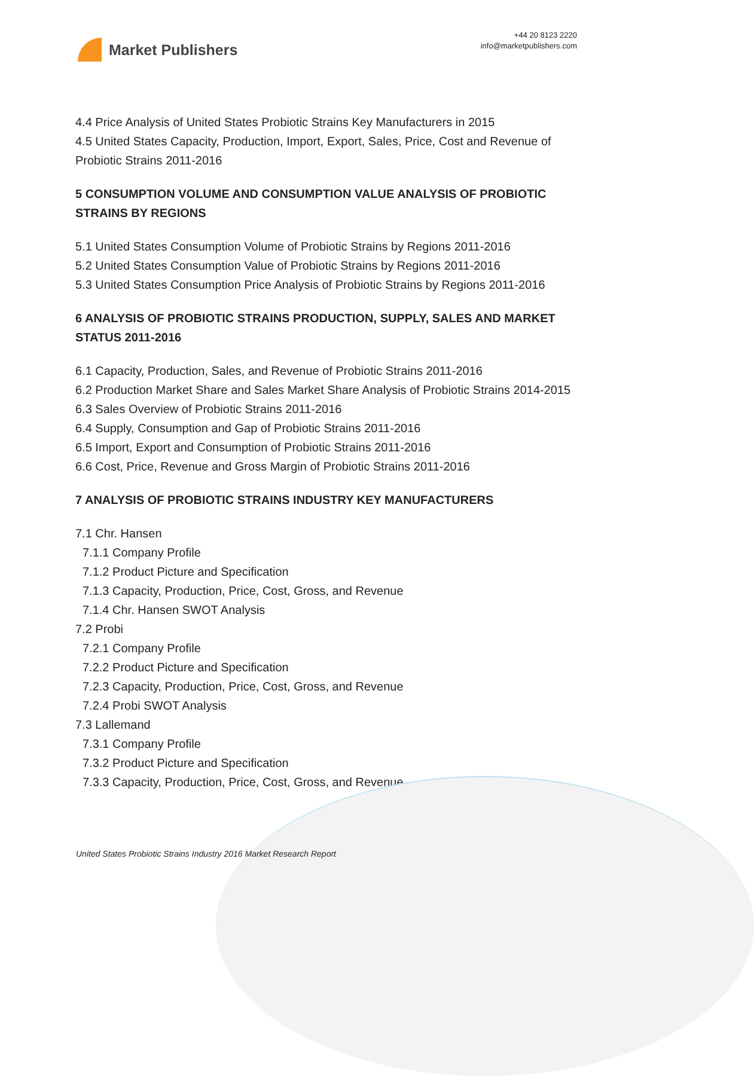Market Publishers
+44 20 8123 2220
info@marketpublishers.com
4.4 Price Analysis of United States Probiotic Strains Key Manufacturers in 2015
4.5 United States Capacity, Production, Import, Export, Sales, Price, Cost and Revenue of Probiotic Strains 2011-2016
5 CONSUMPTION VOLUME AND CONSUMPTION VALUE ANALYSIS OF PROBIOTIC STRAINS BY REGIONS
5.1 United States Consumption Volume of Probiotic Strains by Regions 2011-2016
5.2 United States Consumption Value of Probiotic Strains by Regions 2011-2016
5.3 United States Consumption Price Analysis of Probiotic Strains by Regions 2011-2016
6 ANALYSIS OF PROBIOTIC STRAINS PRODUCTION, SUPPLY, SALES AND MARKET STATUS 2011-2016
6.1 Capacity, Production, Sales, and Revenue of Probiotic Strains 2011-2016
6.2 Production Market Share and Sales Market Share Analysis of Probiotic Strains 2014-2015
6.3 Sales Overview of Probiotic Strains 2011-2016
6.4 Supply, Consumption and Gap of Probiotic Strains 2011-2016
6.5 Import, Export and Consumption of Probiotic Strains 2011-2016
6.6 Cost, Price, Revenue and Gross Margin of Probiotic Strains 2011-2016
7 ANALYSIS OF PROBIOTIC STRAINS INDUSTRY KEY MANUFACTURERS
7.1 Chr. Hansen
7.1.1 Company Profile
7.1.2 Product Picture and Specification
7.1.3 Capacity, Production, Price, Cost, Gross, and Revenue
7.1.4 Chr. Hansen SWOT Analysis
7.2 Probi
7.2.1 Company Profile
7.2.2 Product Picture and Specification
7.2.3 Capacity, Production, Price, Cost, Gross, and Revenue
7.2.4 Probi SWOT Analysis
7.3 Lallemand
7.3.1 Company Profile
7.3.2 Product Picture and Specification
7.3.3 Capacity, Production, Price, Cost, Gross, and Revenue
United States Probiotic Strains Industry 2016 Market Research Report